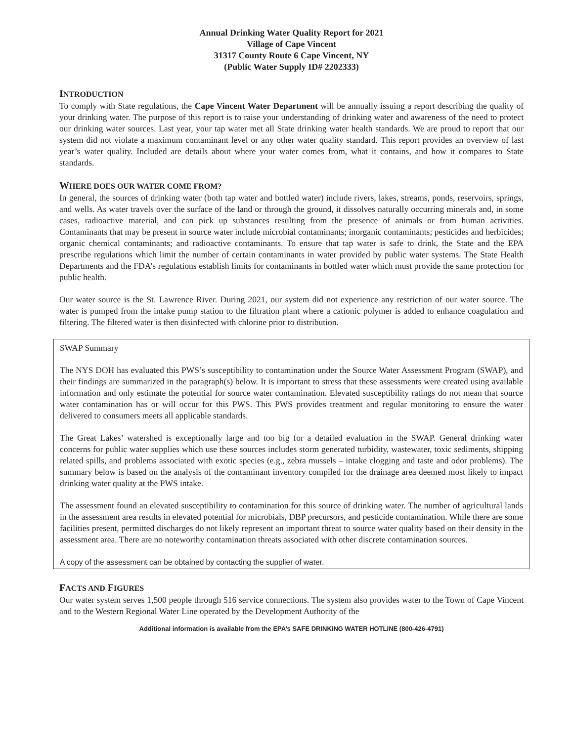Annual Drinking Water Quality Report for 2021
Village of Cape Vincent
31317 County Route 6 Cape Vincent, NY
(Public Water Supply ID# 2202333)
INTRODUCTION
To comply with State regulations, the Cape Vincent Water Department will be annually issuing a report describing the quality of your drinking water. The purpose of this report is to raise your understanding of drinking water and awareness of the need to protect our drinking water sources. Last year, your tap water met all State drinking water health standards. We are proud to report that our system did not violate a maximum contaminant level or any other water quality standard. This report provides an overview of last year’s water quality. Included are details about where your water comes from, what it contains, and how it compares to State standards.
WHERE DOES OUR WATER COME FROM?
In general, the sources of drinking water (both tap water and bottled water) include rivers, lakes, streams, ponds, reservoirs, springs, and wells. As water travels over the surface of the land or through the ground, it dissolves naturally occurring minerals and, in some cases, radioactive material, and can pick up substances resulting from the presence of animals or from human activities. Contaminants that may be present in source water include microbial contaminants; inorganic contaminants; pesticides and herbicides; organic chemical contaminants; and radioactive contaminants. To ensure that tap water is safe to drink, the State and the EPA prescribe regulations which limit the number of certain contaminants in water provided by public water systems. The State Health Departments and the FDA’s regulations establish limits for contaminants in bottled water which must provide the same protection for public health.
Our water source is the St. Lawrence River. During 2021, our system did not experience any restriction of our water source. The water is pumped from the intake pump station to the filtration plant where a cationic polymer is added to enhance coagulation and filtering. The filtered water is then disinfected with chlorine prior to distribution.
SWAP Summary
The NYS DOH has evaluated this PWS’s susceptibility to contamination under the Source Water Assessment Program (SWAP), and their findings are summarized in the paragraph(s) below. It is important to stress that these assessments were created using available information and only estimate the potential for source water contamination. Elevated susceptibility ratings do not mean that source water contamination has or will occur for this PWS. This PWS provides treatment and regular monitoring to ensure the water delivered to consumers meets all applicable standards.
The Great Lakes’ watershed is exceptionally large and too big for a detailed evaluation in the SWAP. General drinking water concerns for public water supplies which use these sources includes storm generated turbidity, wastewater, toxic sediments, shipping related spills, and problems associated with exotic species (e.g., zebra mussels – intake clogging and taste and odor problems). The summary below is based on the analysis of the contaminant inventory compiled for the drainage area deemed most likely to impact drinking water quality at the PWS intake.
The assessment found an elevated susceptibility to contamination for this source of drinking water. The number of agricultural lands in the assessment area results in elevated potential for microbials, DBP precursors, and pesticide contamination. While there are some facilities present, permitted discharges do not likely represent an important threat to source water quality based on their density in the assessment area. There are no noteworthy contamination threats associated with other discrete contamination sources.
A copy of the assessment can be obtained by contacting the supplier of water.
FACTS AND FIGURES
Our water system serves 1,500 people through 516 service connections. The system also provides water to the Town of Cape Vincent and to the Western Regional Water Line operated by the Development Authority of the
Additional information is available from the EPA’s SAFE DRINKING WATER HOTLINE (800-426-4791)